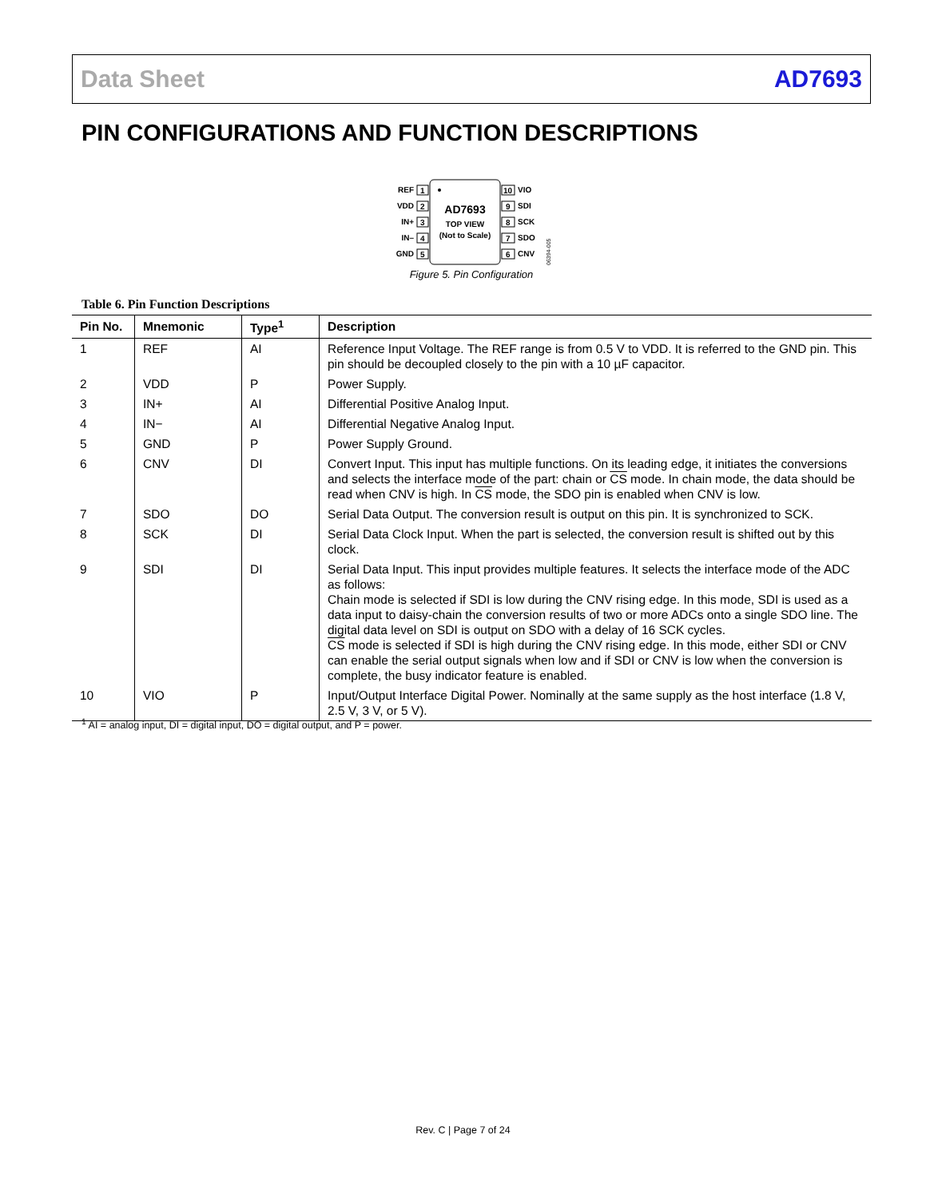Data Sheet AD7693
PIN CONFIGURATIONS AND FUNCTION DESCRIPTIONS
AD7693
TOP VIEW
(Not to Scale)
1
REF
2
VDD
3
IN+
4
IN–
5
GND
10
VIO
9
SDI
8
SCK
7
SDO
6
CNV
06394-005
Figure 5. Pin Configuration
Table 6. Pin Function Descriptions
| Pin No. | Mnemonic | Type<sup>1</sup> | Description |
| --- | --- | --- | --- |
| 1 | REF | AI | Reference Input Voltage. The REF range is from 0.5 V to VDD. It is referred to the GND pin. This pin should be decoupled closely to the pin with a 10 µF capacitor. |
| 2 | VDD | P | Power Supply. |
| 3 | IN+ | AI | Differential Positive Analog Input. |
| 4 | IN− | AI | Differential Negative Analog Input. |
| 5 | GND | P | Power Supply Ground. |
| 6 | CNV | DI | Convert Input. This input has multiple functions. On its leading edge, it initiates the conversions and selects the interface mode of the part: chain or CS mode. In chain mode, the data should be read when CNV is high. In CS mode, the SDO pin is enabled when CNV is low. |
| 7 | SDO | DO | Serial Data Output. The conversion result is output on this pin. It is synchronized to SCK. |
| 8 | SCK | DI | Serial Data Clock Input. When the part is selected, the conversion result is shifted out by this clock. |
| 9 | SDI | DI | Serial Data Input. This input provides multiple features. It selects the interface mode of the ADC as follows: Chain mode is selected if SDI is low during the CNV rising edge. In this mode, SDI is used as a data input to daisy-chain the conversion results of two or more ADCs onto a single SDO line. The digital data level on SDI is output on SDO with a delay of 16 SCK cycles. CS mode is selected if SDI is high during the CNV rising edge. In this mode, either SDI or CNV can enable the serial output signals when low and if SDI or CNV is low when the conversion is complete, the busy indicator feature is enabled. |
| 10 | VIO | P | Input/Output Interface Digital Power. Nominally at the same supply as the host interface (1.8 V, 2.5 V, 3 V, or 5 V). |
<sup>1</sup> AI = analog input, DI = digital input, DO = digital output, and P = power.
Rev. C | Page 7 of 24